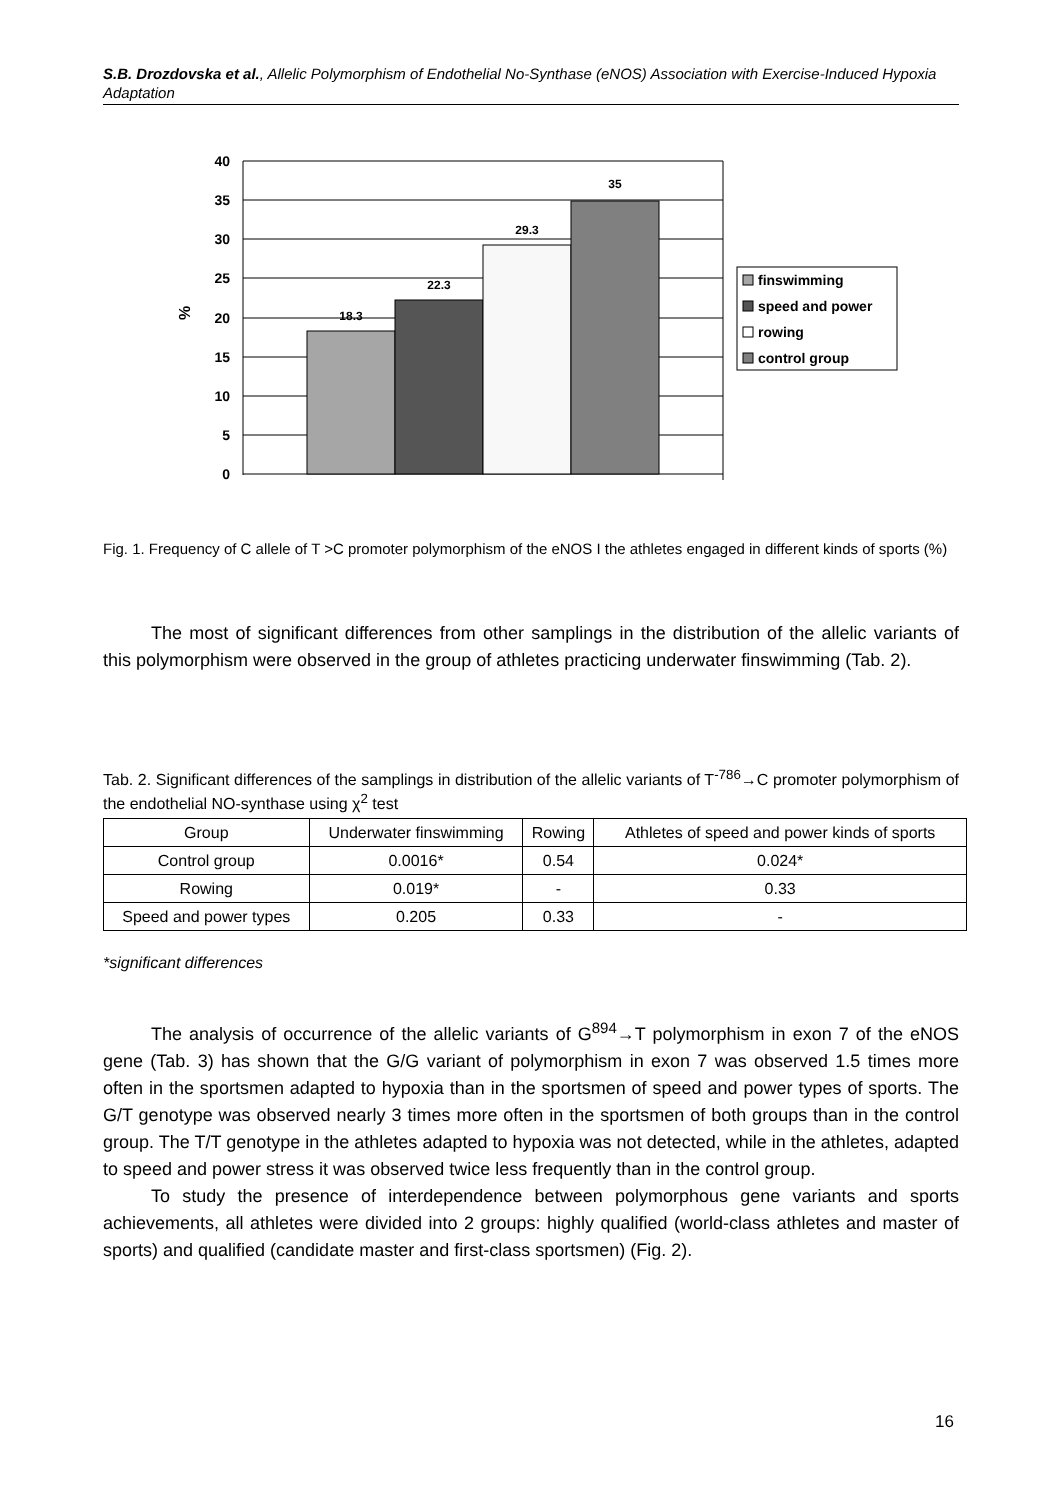S.B. Drozdovska et al., Allelic Polymorphism of Endothelial No-Synthase (eNOS) Association with Exercise-Induced Hypoxia Adaptation
40
35
30
25
20
15
10
5
0
%
18.3
22.3
29.3
35
finswimming
speed and power
rowing
control group
Fig. 1. Frequency of C allele of T >C promoter polymorphism of the eNOS I the athletes engaged in different kinds of sports (%)
The most of significant differences from other samplings in the distribution of the allelic variants of this polymorphism were observed in the group of athletes practicing underwater finswimming (Tab. 2).
Tab. 2. Significant differences of the samplings in distribution of the allelic variants of T<sup>-786</sup>→C promoter polymorphism of the endothelial NO-synthase using χ<sup>2</sup> test
| Group | Underwater finswimming | Rowing | Athletes of speed and power kinds of sports |
| --- | --- | --- | --- |
| Control group | 0.0016* | 0.54 | 0.024* |
| Rowing | 0.019* | - | 0.33 |
| Speed and power types | 0.205 | 0.33 | - |
*significant differences
The analysis of occurrence of the allelic variants of G<sup>894</sup>→T polymorphism in exon 7 of the eNOS gene (Tab. 3) has shown that the G/G variant of polymorphism in exon 7 was observed 1.5 times more often in the sportsmen adapted to hypoxia than in the sportsmen of speed and power types of sports. The G/T genotype was observed nearly 3 times more often in the sportsmen of both groups than in the control group. The T/T genotype in the athletes adapted to hypoxia was not detected, while in the athletes, adapted to speed and power stress it was observed twice less frequently than in the control group.
To study the presence of interdependence between polymorphous gene variants and sports achievements, all athletes were divided into 2 groups: highly qualified (world-class athletes and master of sports) and qualified (candidate master and first-class sportsmen) (Fig. 2).
16